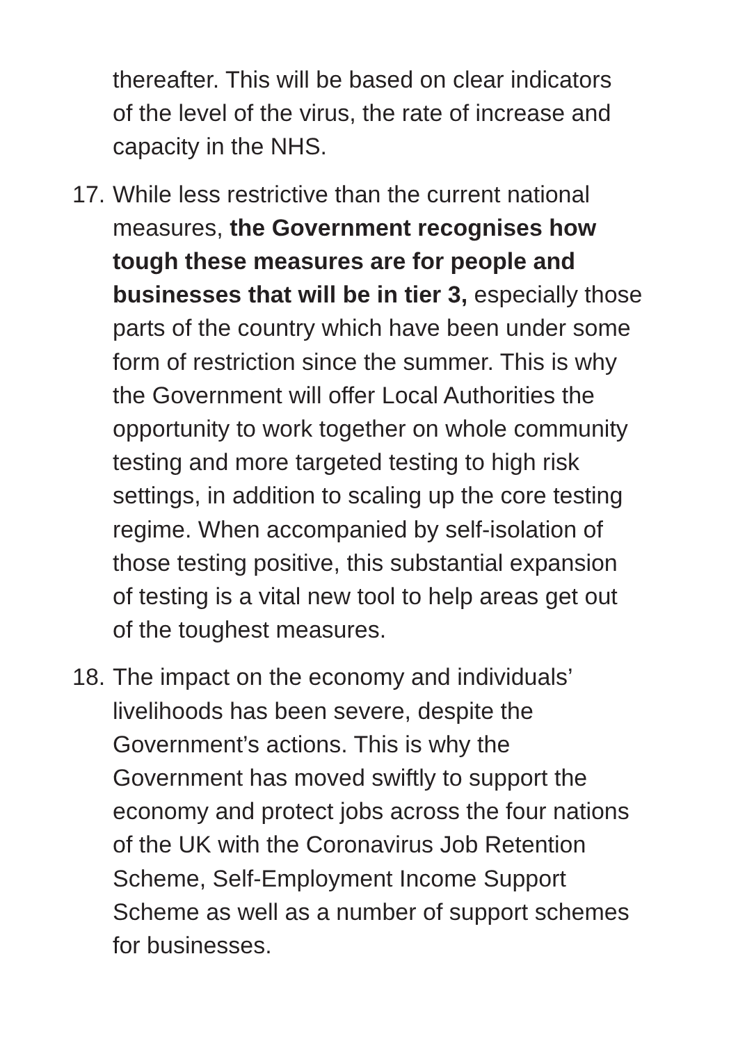thereafter. This will be based on clear indicators
of the level of the virus, the rate of increase and
capacity in the NHS.
17.
While less restrictive than the current national
measures, the Government recognises how
tough these measures are for people and
businesses that will be in tier 3, especially those
parts of the country which have been under some
form of restriction since the summer. This is why
the Government will offer Local Authorities the
opportunity to work together on whole community
testing and more targeted testing to high risk
settings, in addition to scaling up the core testing
regime. When accompanied by self-isolation of
those testing positive, this substantial expansion
of testing is a vital new tool to help areas get out
of the toughest measures.
18.
The impact on the economy and individuals’
livelihoods has been severe, despite the
Government’s actions. This is why the
Government has moved swiftly to support the
economy and protect jobs across the four nations
of the UK with the Coronavirus Job Retention
Scheme, Self-Employment Income Support
Scheme as well as a number of support schemes
for businesses.